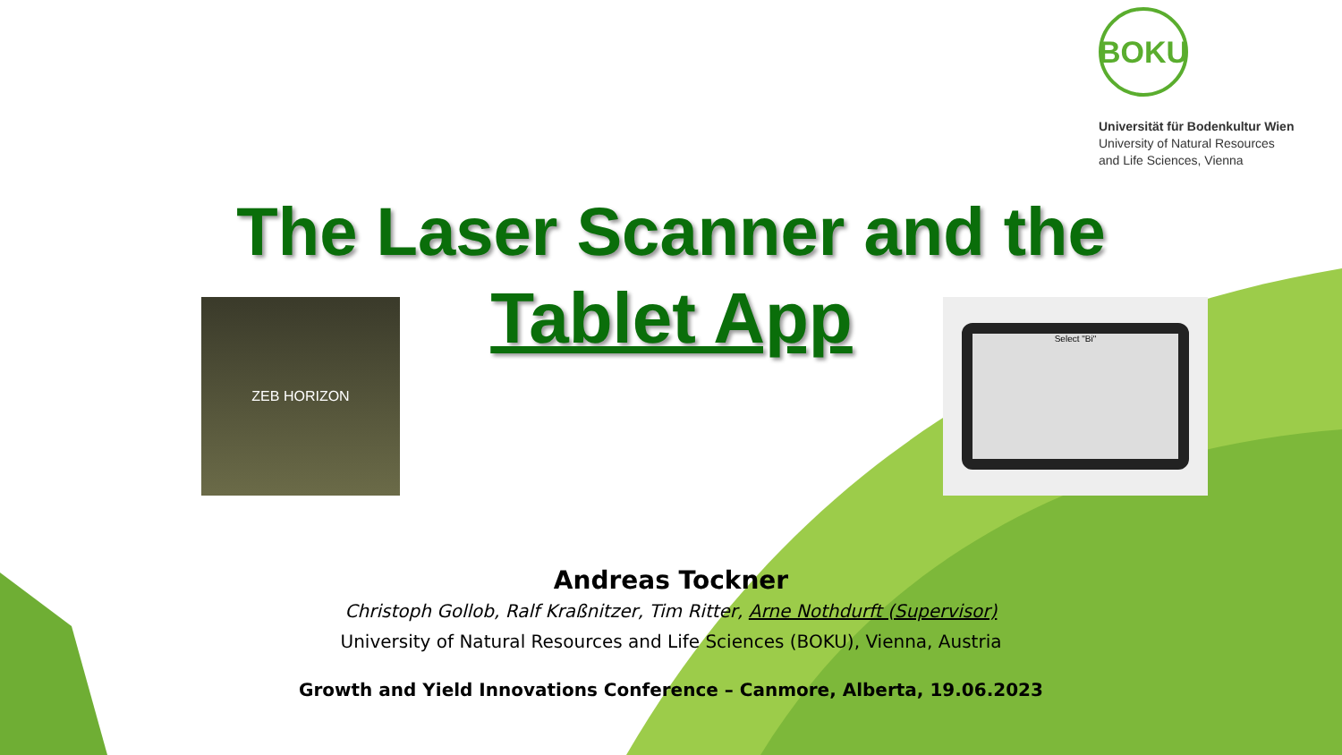BOKU
Universität für Bodenkultur Wien
University of Natural Resources
and Life Sciences, Vienna
The Laser Scanner and the
ZEB HORIZON
Tablet App
Select "Bi"
Andreas Tockner
Christoph Gollob, Ralf Kraßnitzer, Tim Ritter, Arne Nothdurft (Supervisor)
University of Natural Resources and Life Sciences (BOKU), Vienna, Austria
Growth and Yield Innovations Conference – Canmore, Alberta, 19.06.2023